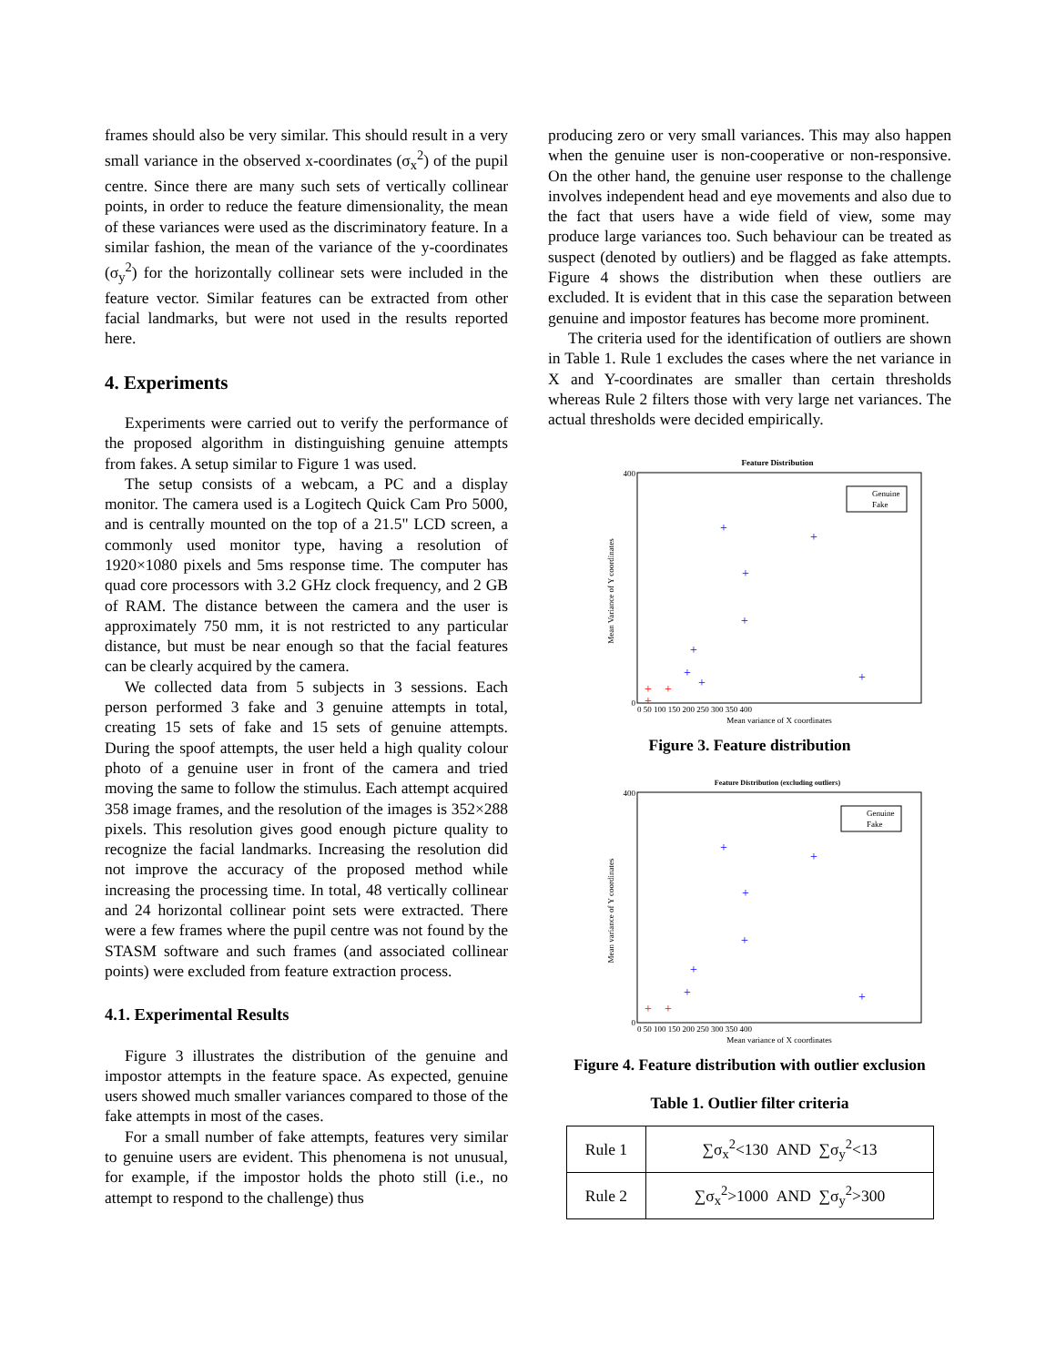frames should also be very similar. This should result in a very small variance in the observed x-coordinates (σ<sub>x</sub><sup>2</sup>) of the pupil centre. Since there are many such sets of vertically collinear points, in order to reduce the feature dimensionality, the mean of these variances were used as the discriminatory feature. In a similar fashion, the mean of the variance of the y-coordinates (σ<sub>y</sub><sup>2</sup>) for the horizontally collinear sets were included in the feature vector. Similar features can be extracted from other facial landmarks, but were not used in the results reported here.
4. Experiments
Experiments were carried out to verify the performance of the proposed algorithm in distinguishing genuine attempts from fakes. A setup similar to Figure 1 was used.
The setup consists of a webcam, a PC and a display monitor. The camera used is a Logitech Quick Cam Pro 5000, and is centrally mounted on the top of a 21.5" LCD screen, a commonly used monitor type, having a resolution of 1920×1080 pixels and 5ms response time. The computer has quad core processors with 3.2 GHz clock frequency, and 2 GB of RAM. The distance between the camera and the user is approximately 750 mm, it is not restricted to any particular distance, but must be near enough so that the facial features can be clearly acquired by the camera.
We collected data from 5 subjects in 3 sessions. Each person performed 3 fake and 3 genuine attempts in total, creating 15 sets of fake and 15 sets of genuine attempts. During the spoof attempts, the user held a high quality colour photo of a genuine user in front of the camera and tried moving the same to follow the stimulus. Each attempt acquired 358 image frames, and the resolution of the images is 352×288 pixels. This resolution gives good enough picture quality to recognize the facial landmarks. Increasing the resolution did not improve the accuracy of the proposed method while increasing the processing time. In total, 48 vertically collinear and 24 horizontal collinear point sets were extracted. There were a few frames where the pupil centre was not found by the STASM software and such frames (and associated collinear points) were excluded from feature extraction process.
4.1. Experimental Results
Figure 3 illustrates the distribution of the genuine and impostor attempts in the feature space. As expected, genuine users showed much smaller variances compared to those of the fake attempts in most of the cases.
For a small number of fake attempts, features very similar to genuine users are evident. This phenomena is not unusual, for example, if the impostor holds the photo still (i.e., no attempt to respond to the challenge) thus
producing zero or very small variances. This may also happen when the genuine user is non-cooperative or non-responsive. On the other hand, the genuine user response to the challenge involves independent head and eye movements and also due to the fact that users have a wide field of view, some may produce large variances too. Such behaviour can be treated as suspect (denoted by outliers) and be flagged as fake attempts. Figure 4 shows the distribution when these outliers are excluded. It is evident that in this case the separation between genuine and impostor features has become more prominent.
The criteria used for the identification of outliers are shown in Table 1. Rule 1 excludes the cases where the net variance in X and Y-coordinates are smaller than certain thresholds whereas Rule 2 filters those with very large net variances. The actual thresholds were decided empirically.
Feature Distribution
400
0
Mean variance of X coordinates
0 50 100 150 200 250 300 350 400
Mean Variance of Y coordinates
+
+
+
+
+
+
+
+
+
+
+
Genuine
Fake
Figure 3. Feature distribution
Feature Distribution (excluding outliers)
400
0
Mean variance of X coordinates
0 50 100 150 200 250 300 350 400
Mean variance of Y coordinates
+
+
+
+
+
+
+
+
+
Genuine
Fake
Figure 4. Feature distribution with outlier exclusion
Table 1. Outlier filter criteria
| Rule 1 | ∑σ<sub>x</sub><sup>2</sup><130 AND ∑σ<sub>y</sub><sup>2</sup><13 |
| Rule 2 | ∑σ<sub>x</sub><sup>2</sup>>1000 AND ∑σ<sub>y</sub><sup>2</sup>>300 |